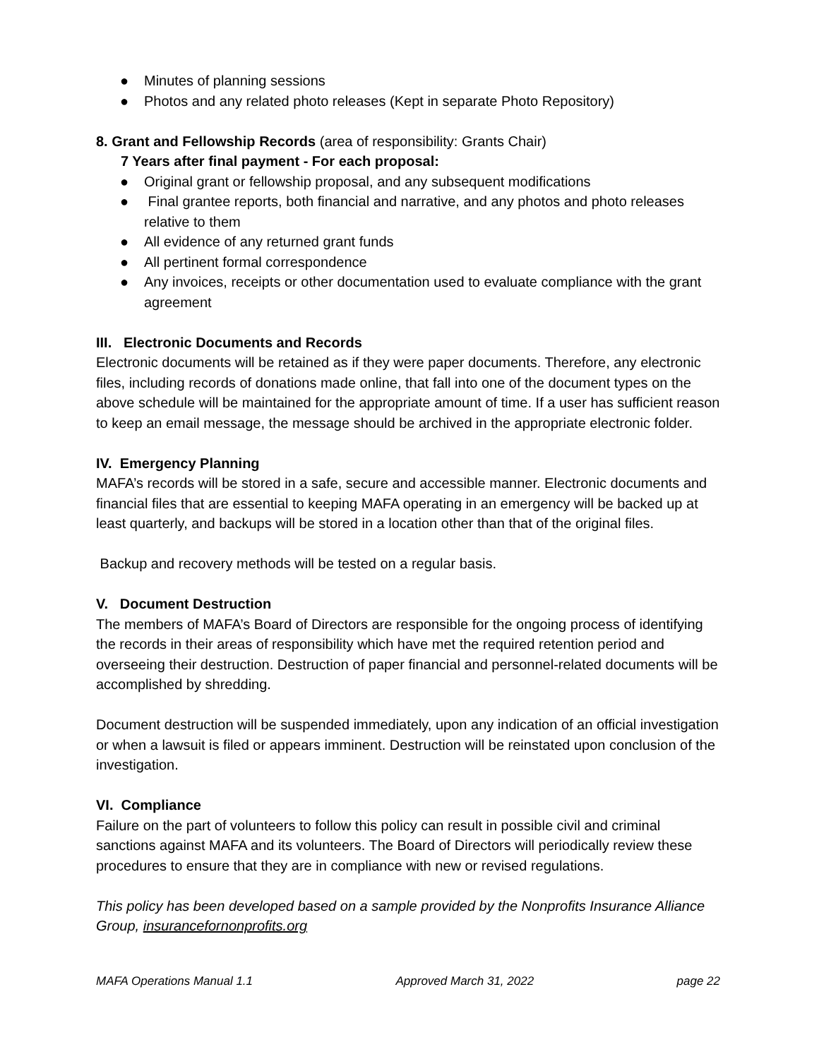● Minutes of planning sessions
● Photos and any related photo releases (Kept in separate Photo Repository)
8. Grant and Fellowship Records (area of responsibility: Grants Chair)
7 Years after final payment - For each proposal:
● Original grant or fellowship proposal, and any subsequent modifications
● Final grantee reports, both financial and narrative, and any photos and photo releases relative to them
● All evidence of any returned grant funds
● All pertinent formal correspondence
● Any invoices, receipts or other documentation used to evaluate compliance with the grant agreement
III. Electronic Documents and Records
Electronic documents will be retained as if they were paper documents. Therefore, any electronic files, including records of donations made online, that fall into one of the document types on the above schedule will be maintained for the appropriate amount of time. If a user has sufficient reason to keep an email message, the message should be archived in the appropriate electronic folder.
IV. Emergency Planning
MAFA’s records will be stored in a safe, secure and accessible manner. Electronic documents and financial files that are essential to keeping MAFA operating in an emergency will be backed up at least quarterly, and backups will be stored in a location other than that of the original files.
Backup and recovery methods will be tested on a regular basis.
V. Document Destruction
The members of MAFA’s Board of Directors are responsible for the ongoing process of identifying the records in their areas of responsibility which have met the required retention period and overseeing their destruction. Destruction of paper financial and personnel-related documents will be accomplished by shredding.
Document destruction will be suspended immediately, upon any indication of an official investigation or when a lawsuit is filed or appears imminent. Destruction will be reinstated upon conclusion of the investigation.
VI. Compliance
Failure on the part of volunteers to follow this policy can result in possible civil and criminal sanctions against MAFA and its volunteers. The Board of Directors will periodically review these procedures to ensure that they are in compliance with new or revised regulations.
This policy has been developed based on a sample provided by the Nonprofits Insurance Alliance Group, insurancefornonprofits.org
MAFA Operations Manual 1.1 Approved March 31, 2022 page 22